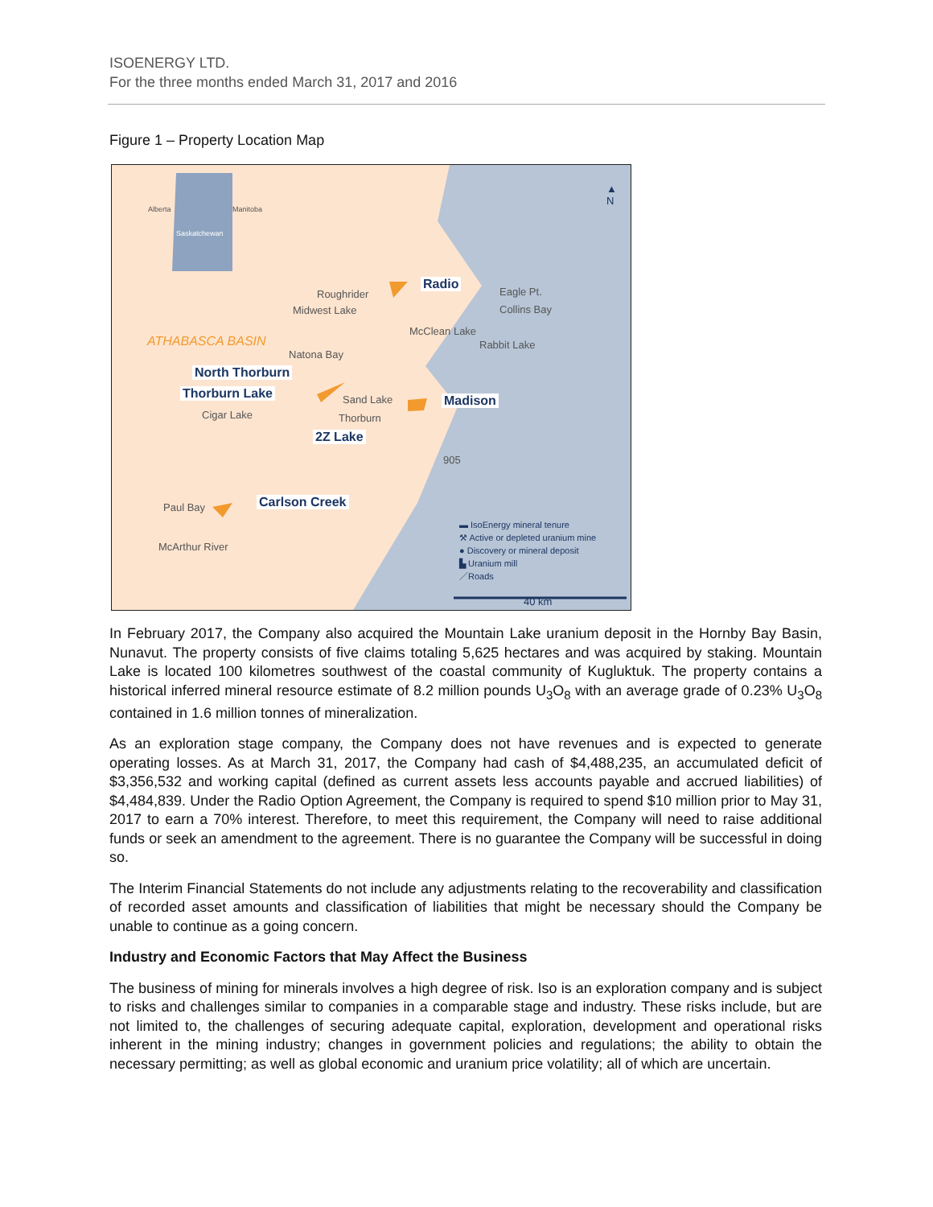ISOENERGY LTD.
For the three months ended March 31, 2017 and 2016
Figure 1 – Property Location Map
Alberta Manitoba
Saskatchewan
▲
N
Radio
Roughrider
Midwest Lake
Eagle Pt.
Collins Bay
McClean Lake
Rabbit Lake
ATHABASCA BASIN
Natona Bay
North Thorburn
Thorburn Lake Sand Lake Madison
Cigar Lake Thorburn
2Z Lake
905
Carlson Creek
Paul Bay
McArthur River
▬ IsoEnergy mineral tenure
⚒ Active or depleted uranium mine
● Discovery or mineral deposit
▙ Uranium mill
／Roads
40 km
In February 2017, the Company also acquired the Mountain Lake uranium deposit in the Hornby Bay Basin, Nunavut. The property consists of five claims totaling 5,625 hectares and was acquired by staking. Mountain Lake is located 100 kilometres southwest of the coastal community of Kugluktuk. The property contains a historical inferred mineral resource estimate of 8.2 million pounds U<sub>3</sub>O<sub>8</sub> with an average grade of 0.23% U<sub>3</sub>O<sub>8</sub> contained in 1.6 million tonnes of mineralization.
As an exploration stage company, the Company does not have revenues and is expected to generate operating losses. As at March 31, 2017, the Company had cash of $4,488,235, an accumulated deficit of $3,356,532 and working capital (defined as current assets less accounts payable and accrued liabilities) of $4,484,839. Under the Radio Option Agreement, the Company is required to spend $10 million prior to May 31, 2017 to earn a 70% interest. Therefore, to meet this requirement, the Company will need to raise additional funds or seek an amendment to the agreement. There is no guarantee the Company will be successful in doing so.
The Interim Financial Statements do not include any adjustments relating to the recoverability and classification of recorded asset amounts and classification of liabilities that might be necessary should the Company be unable to continue as a going concern.
Industry and Economic Factors that May Affect the Business
The business of mining for minerals involves a high degree of risk. Iso is an exploration company and is subject to risks and challenges similar to companies in a comparable stage and industry. These risks include, but are not limited to, the challenges of securing adequate capital, exploration, development and operational risks inherent in the mining industry; changes in government policies and regulations; the ability to obtain the necessary permitting; as well as global economic and uranium price volatility; all of which are uncertain.